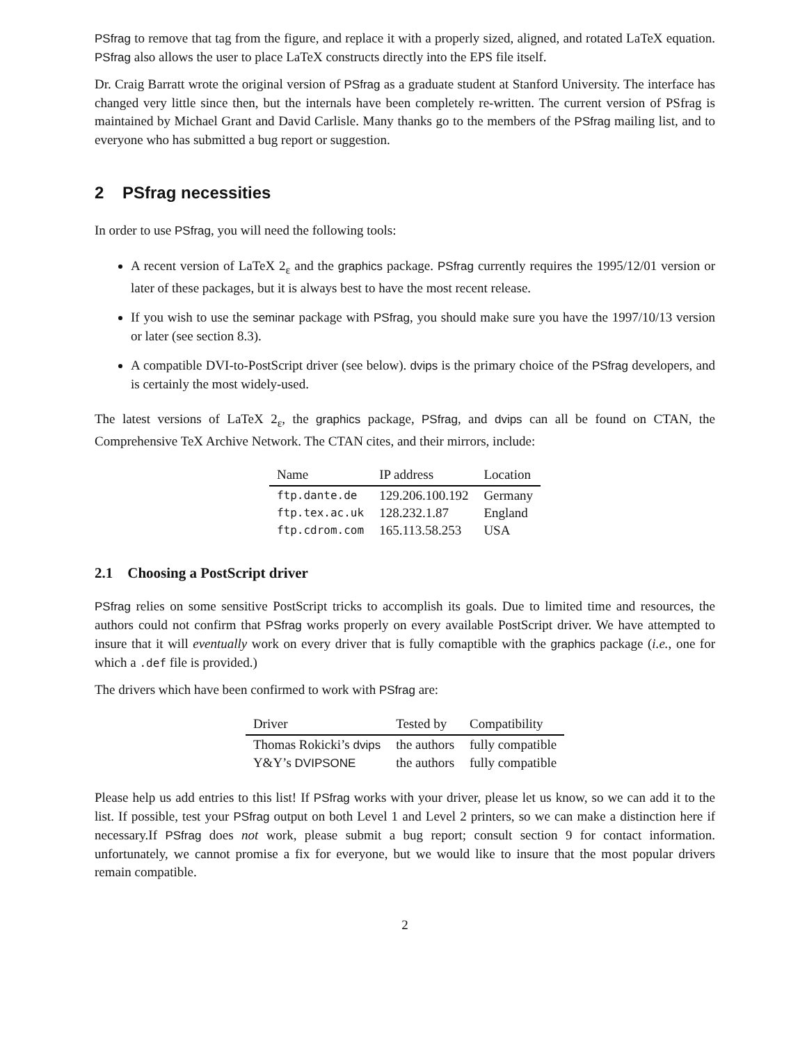PSfrag to remove that tag from the figure, and replace it with a properly sized, aligned, and rotated LaTeX equation. PSfrag also allows the user to place LaTeX constructs directly into the EPS file itself.
Dr. Craig Barratt wrote the original version of PSfrag as a graduate student at Stanford University. The interface has changed very little since then, but the internals have been completely re-written. The current version of PSfrag is maintained by Michael Grant and David Carlisle. Many thanks go to the members of the PSfrag mailing list, and to everyone who has submitted a bug report or suggestion.
2 PSfrag necessities
In order to use PSfrag, you will need the following tools:
A recent version of LaTeX 2<sub>ε</sub> and the graphics package. PSfrag currently requires the 1995/12/01 version or later of these packages, but it is always best to have the most recent release.
If you wish to use the seminar package with PSfrag, you should make sure you have the 1997/10/13 version or later (see section 8.3).
A compatible DVI-to-PostScript driver (see below). dvips is the primary choice of the PSfrag developers, and is certainly the most widely-used.
The latest versions of LaTeX 2<sub>ε</sub>, the graphics package, PSfrag, and dvips can all be found on CTAN, the Comprehensive TeX Archive Network. The CTAN cites, and their mirrors, include:
| Name | IP address | Location |
| --- | --- | --- |
| ftp.dante.de | 129.206.100.192 | Germany |
| ftp.tex.ac.uk | 128.232.1.87 | England |
| ftp.cdrom.com | 165.113.58.253 | USA |
2.1 Choosing a PostScript driver
PSfrag relies on some sensitive PostScript tricks to accomplish its goals. Due to limited time and resources, the authors could not confirm that PSfrag works properly on every available PostScript driver. We have attempted to insure that it will eventually work on every driver that is fully comaptible with the graphics package (i.e., one for which a .def file is provided.)
The drivers which have been confirmed to work with PSfrag are:
| Driver | Tested by | Compatibility |
| --- | --- | --- |
| Thomas Rokicki’s dvips | the authors | fully compatible |
| Y&Y’s DVIPSONE | the authors | fully compatible |
Please help us add entries to this list! If PSfrag works with your driver, please let us know, so we can add it to the list. If possible, test your PSfrag output on both Level 1 and Level 2 printers, so we can make a distinction here if necessary.If PSfrag does not work, please submit a bug report; consult section 9 for contact information. unfortunately, we cannot promise a fix for everyone, but we would like to insure that the most popular drivers remain compatible.
2